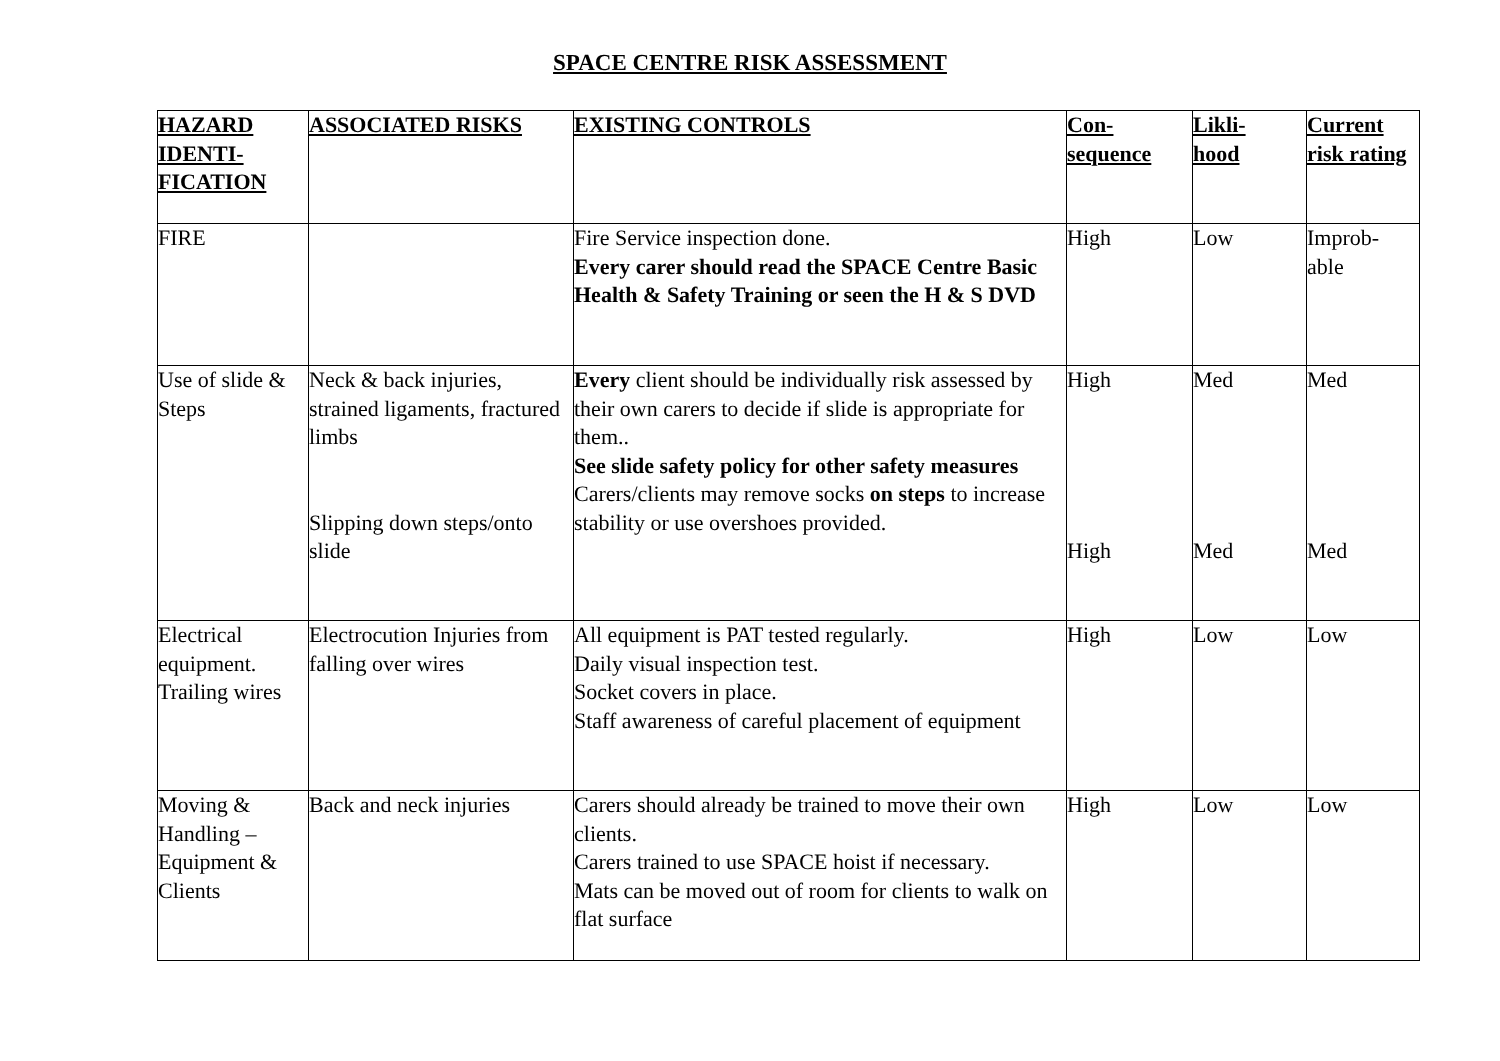SPACE CENTRE RISK ASSESSMENT
| HAZARD IDENTI- FICATION | ASSOCIATED RISKS | EXISTING CONTROLS | Con- sequence | Likli- hood | Current risk rating |
| --- | --- | --- | --- | --- | --- |
| FIRE | | Fire Service inspection done. Every carer should read the SPACE Centre Basic Health & Safety Training or seen the H & S DVD | High | Low | Improb- able |
| Use of slide & Steps | Neck & back injuries, strained ligaments, fractured limbs Slipping down steps/onto slide | Every client should be individually risk assessed by their own carers to decide if slide is appropriate for them.. See slide safety policy for other safety measures Carers/clients may remove socks on steps to increase stability or use overshoes provided. | High High | Med Med | Med Med |
| Electrical equipment. Trailing wires | Electrocution Injuries from falling over wires | All equipment is PAT tested regularly. Daily visual inspection test. Socket covers in place. Staff awareness of careful placement of equipment | High | Low | Low |
| Moving & Handling – Equipment & Clients | Back and neck injuries | Carers should already be trained to move their own clients. Carers trained to use SPACE hoist if necessary. Mats can be moved out of room for clients to walk on flat surface | High | Low | Low |